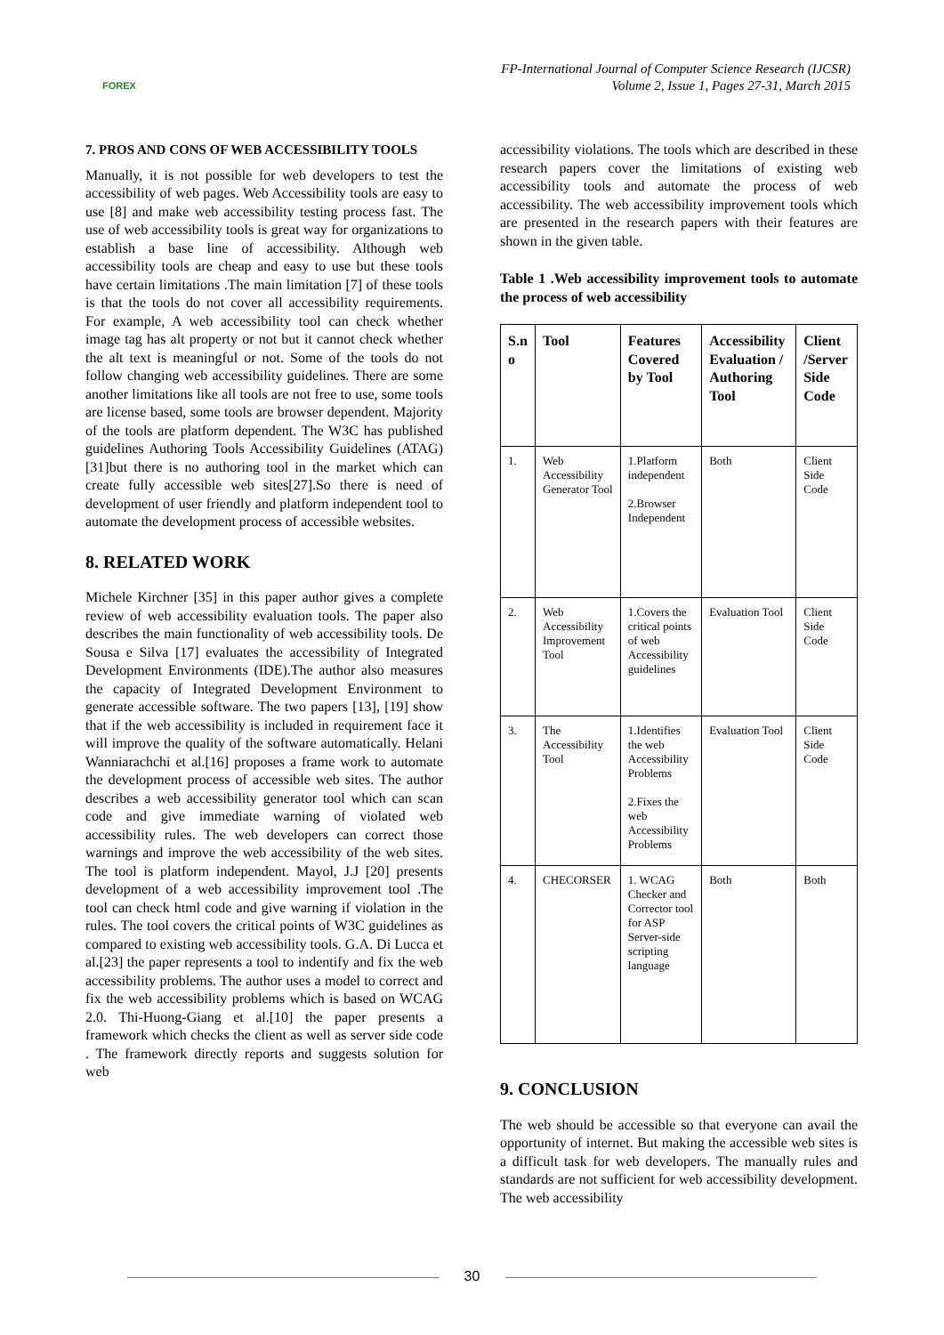FOREX
FP-International Journal of Computer Science Research (IJCSR)
Volume 2, Issue 1, Pages 27-31, March 2015
7. PROS AND CONS OF WEB ACCESSIBILITY TOOLS
Manually, it is not possible for web developers to test the accessibility of web pages. Web Accessibility tools are easy to use [8] and make web accessibility testing process fast. The use of web accessibility tools is great way for organizations to establish a base line of accessibility. Although web accessibility tools are cheap and easy to use but these tools have certain limitations .The main limitation [7] of these tools is that the tools do not cover all accessibility requirements. For example, A web accessibility tool can check whether image tag has alt property or not but it cannot check whether the alt text is meaningful or not. Some of the tools do not follow changing web accessibility guidelines. There are some another limitations like all tools are not free to use, some tools are license based, some tools are browser dependent. Majority of the tools are platform dependent. The W3C has published guidelines Authoring Tools Accessibility Guidelines (ATAG)[31]but there is no authoring tool in the market which can create fully accessible web sites[27].So there is need of development of user friendly and platform independent tool to automate the development process of accessible websites.
8. RELATED WORK
Michele Kirchner [35] in this paper author gives a complete review of web accessibility evaluation tools. The paper also describes the main functionality of web accessibility tools. De Sousa e Silva [17] evaluates the accessibility of Integrated Development Environments (IDE).The author also measures the capacity of Integrated Development Environment to generate accessible software. The two papers [13], [19] show that if the web accessibility is included in requirement face it will improve the quality of the software automatically. Helani Wanniarachchi et al.[16] proposes a frame work to automate the development process of accessible web sites. The author describes a web accessibility generator tool which can scan code and give immediate warning of violated web accessibility rules. The web developers can correct those warnings and improve the web accessibility of the web sites. The tool is platform independent. Mayol, J.J [20] presents development of a web accessibility improvement tool .The tool can check html code and give warning if violation in the rules. The tool covers the critical points of W3C guidelines as compared to existing web accessibility tools. G.A. Di Lucca et al.[23] the paper represents a tool to indentify and fix the web accessibility problems. The author uses a model to correct and fix the web accessibility problems which is based on WCAG 2.0. Thi-Huong-Giang et al.[10] the paper presents a framework which checks the client as well as server side code . The framework directly reports and suggests solution for web
accessibility violations. The tools which are described in these research papers cover the limitations of existing web accessibility tools and automate the process of web accessibility. The web accessibility improvement tools which are presented in the research papers with their features are shown in the given table.
Table 1 .Web accessibility improvement tools to automate the process of web accessibility
| S.n o | Tool | Features Covered by Tool | Accessibility Evaluation / Authoring Tool | Client /Server Side Code |
| --- | --- | --- | --- | --- |
| 1. | Web Accessibility Generator Tool | 1.Platform independent 2.Browser Independent | Both | Client Side Code |
| 2. | Web Accessibility Improvement Tool | 1.Covers the critical points of web Accessibility guidelines | Evaluation Tool | Client Side Code |
| 3. | The Accessibility Tool | 1.Identifies the web Accessibility Problems 2.Fixes the web Accessibility Problems | Evaluation Tool | Client Side Code |
| 4. | CHECORSER | 1. WCAG Checker and Corrector tool for ASP Server-side scripting language | Both | Both |
9. CONCLUSION
The web should be accessible so that everyone can avail the opportunity of internet. But making the accessible web sites is a difficult task for web developers. The manually rules and standards are not sufficient for web accessibility development. The web accessibility
30